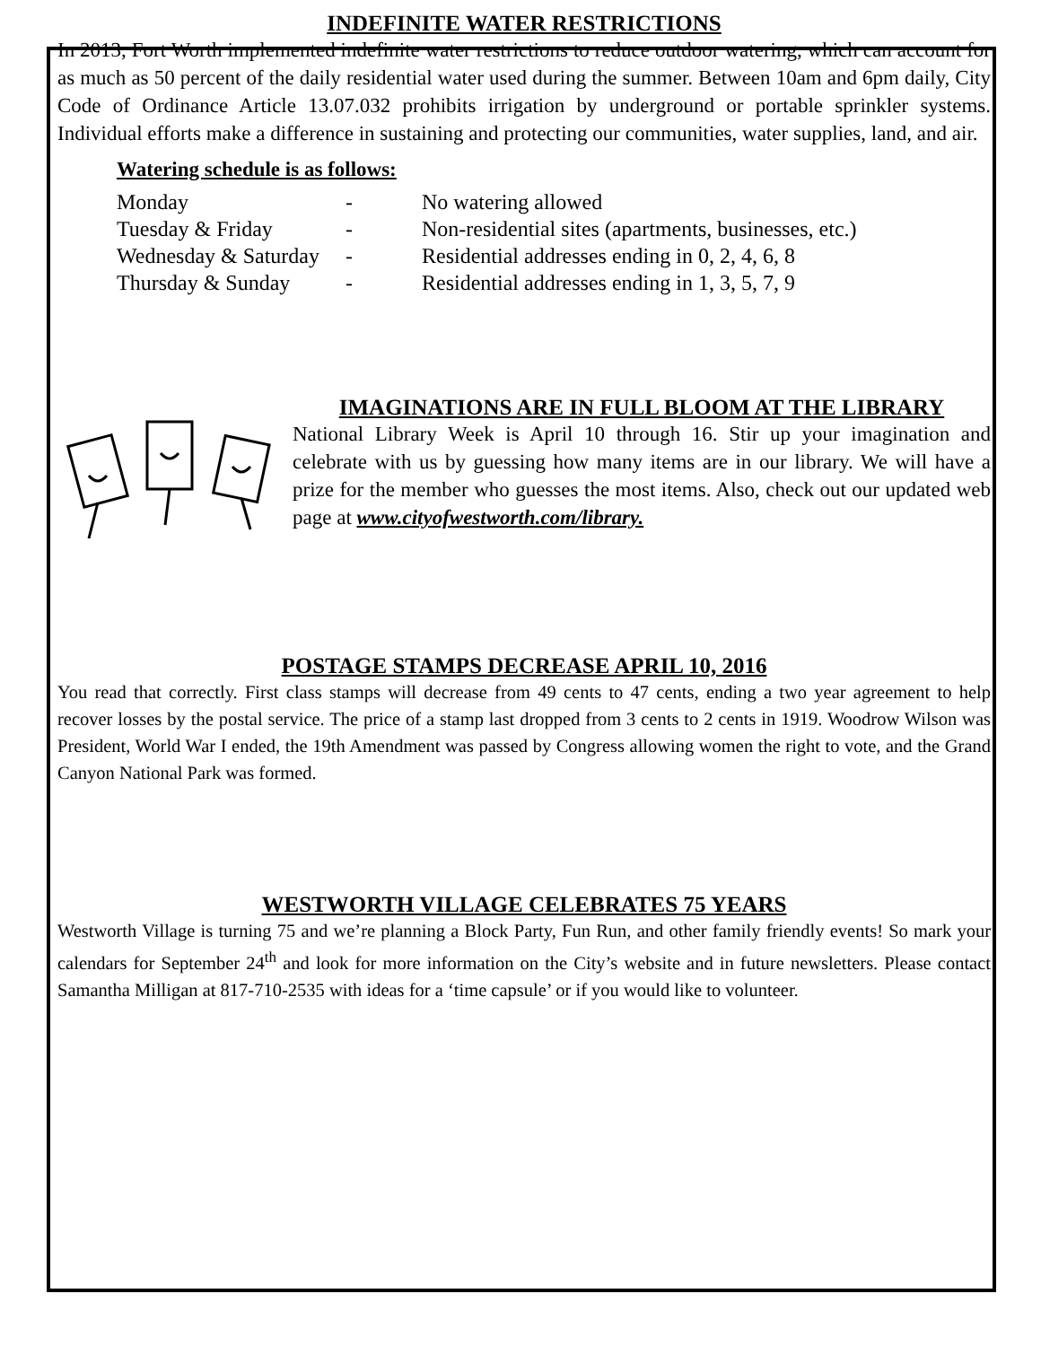INDEFINITE WATER RESTRICTIONS
In 2013, Fort Worth implemented indefinite water restrictions to reduce outdoor watering, which can account for as much as 50 percent of the daily residential water used during the summer. Between 10am and 6pm daily, City Code of Ordinance Article 13.07.032 prohibits irrigation by underground or portable sprinkler systems. Individual efforts make a difference in sustaining and protecting our communities, water supplies, land, and air.
Watering schedule is as follows:
| Monday | - | No watering allowed |
| Tuesday & Friday | - | Non-residential sites (apartments, businesses, etc.) |
| Wednesday & Saturday | - | Residential addresses ending in 0, 2, 4, 6, 8 |
| Thursday & Sunday | - | Residential addresses ending in 1, 3, 5, 7, 9 |
IMAGINATIONS ARE IN FULL BLOOM AT THE LIBRARY
National Library Week is April 10 through 16. Stir up your imagination and celebrate with us by guessing how many items are in our library. We will have a prize for the member who guesses the most items. Also, check out our updated web page at www.cityofwestworth.com/library.
POSTAGE STAMPS DECREASE APRIL 10, 2016
You read that correctly. First class stamps will decrease from 49 cents to 47 cents, ending a two year agreement to help recover losses by the postal service. The price of a stamp last dropped from 3 cents to 2 cents in 1919. Woodrow Wilson was President, World War I ended, the 19th Amendment was passed by Congress allowing women the right to vote, and the Grand Canyon National Park was formed.
WESTWORTH VILLAGE CELEBRATES 75 YEARS
Westworth Village is turning 75 and we’re planning a Block Party, Fun Run, and other family friendly events! So mark your calendars for September 24<sup>th</sup> and look for more information on the City’s website and in future newsletters. Please contact Samantha Milligan at 817-710-2535 with ideas for a ‘time capsule’ or if you would like to volunteer.